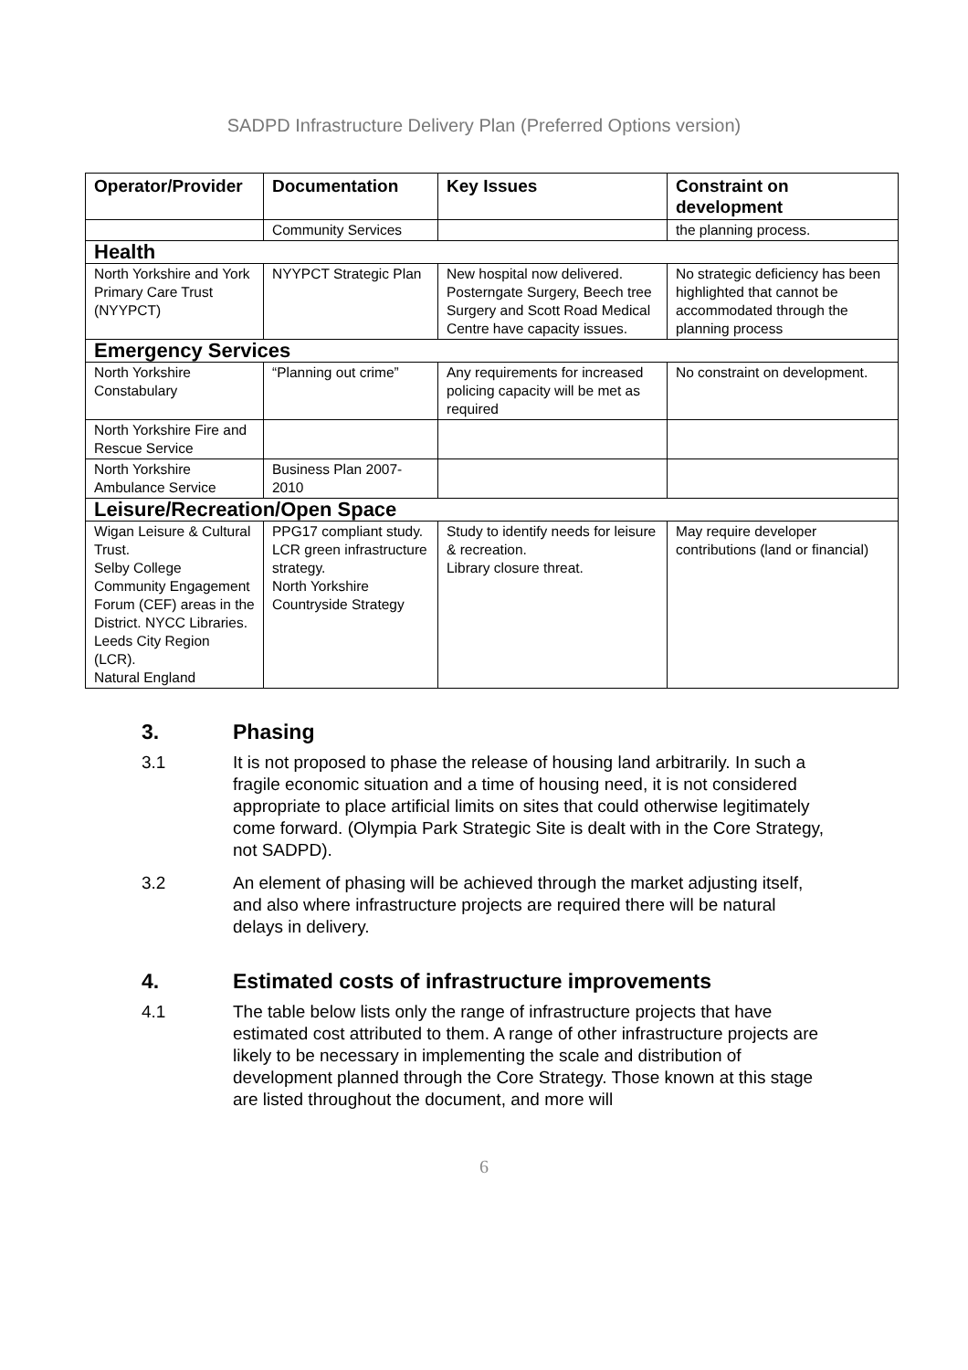SADPD Infrastructure Delivery Plan (Preferred Options version)
| Operator/Provider | Documentation | Key Issues | Constraint on development |
| --- | --- | --- | --- |
| | Community Services | | the planning process. |
| Health | | | |
| North Yorkshire and York Primary Care Trust (NYYPCT) | NYYPCT Strategic Plan | New hospital now delivered. Posterngate Surgery, Beech tree Surgery and Scott Road Medical Centre have capacity issues. | No strategic deficiency has been highlighted that cannot be accommodated through the planning process |
| Emergency Services | | | |
| North Yorkshire Constabulary | “Planning out crime” | Any requirements for increased policing capacity will be met as required | No constraint on development. |
| North Yorkshire Fire and Rescue Service | | | |
| North Yorkshire Ambulance Service | Business Plan 2007-2010 | | |
| Leisure/Recreation/Open Space | | | |
| Wigan Leisure & Cultural Trust. Selby College Community Engagement Forum (CEF) areas in the District. NYCC Libraries. Leeds City Region (LCR). Natural England | PPG17 compliant study. LCR green infrastructure strategy. North Yorkshire Countryside Strategy | Study to identify needs for leisure & recreation. Library closure threat. | May require developer contributions (land or financial) |
3. Phasing
3.1 It is not proposed to phase the release of housing land arbitrarily. In such a fragile economic situation and a time of housing need, it is not considered appropriate to place artificial limits on sites that could otherwise legitimately come forward. (Olympia Park Strategic Site is dealt with in the Core Strategy, not SADPD).
3.2 An element of phasing will be achieved through the market adjusting itself, and also where infrastructure projects are required there will be natural delays in delivery.
4. Estimated costs of infrastructure improvements
4.1 The table below lists only the range of infrastructure projects that have estimated cost attributed to them. A range of other infrastructure projects are likely to be necessary in implementing the scale and distribution of development planned through the Core Strategy. Those known at this stage are listed throughout the document, and more will
6